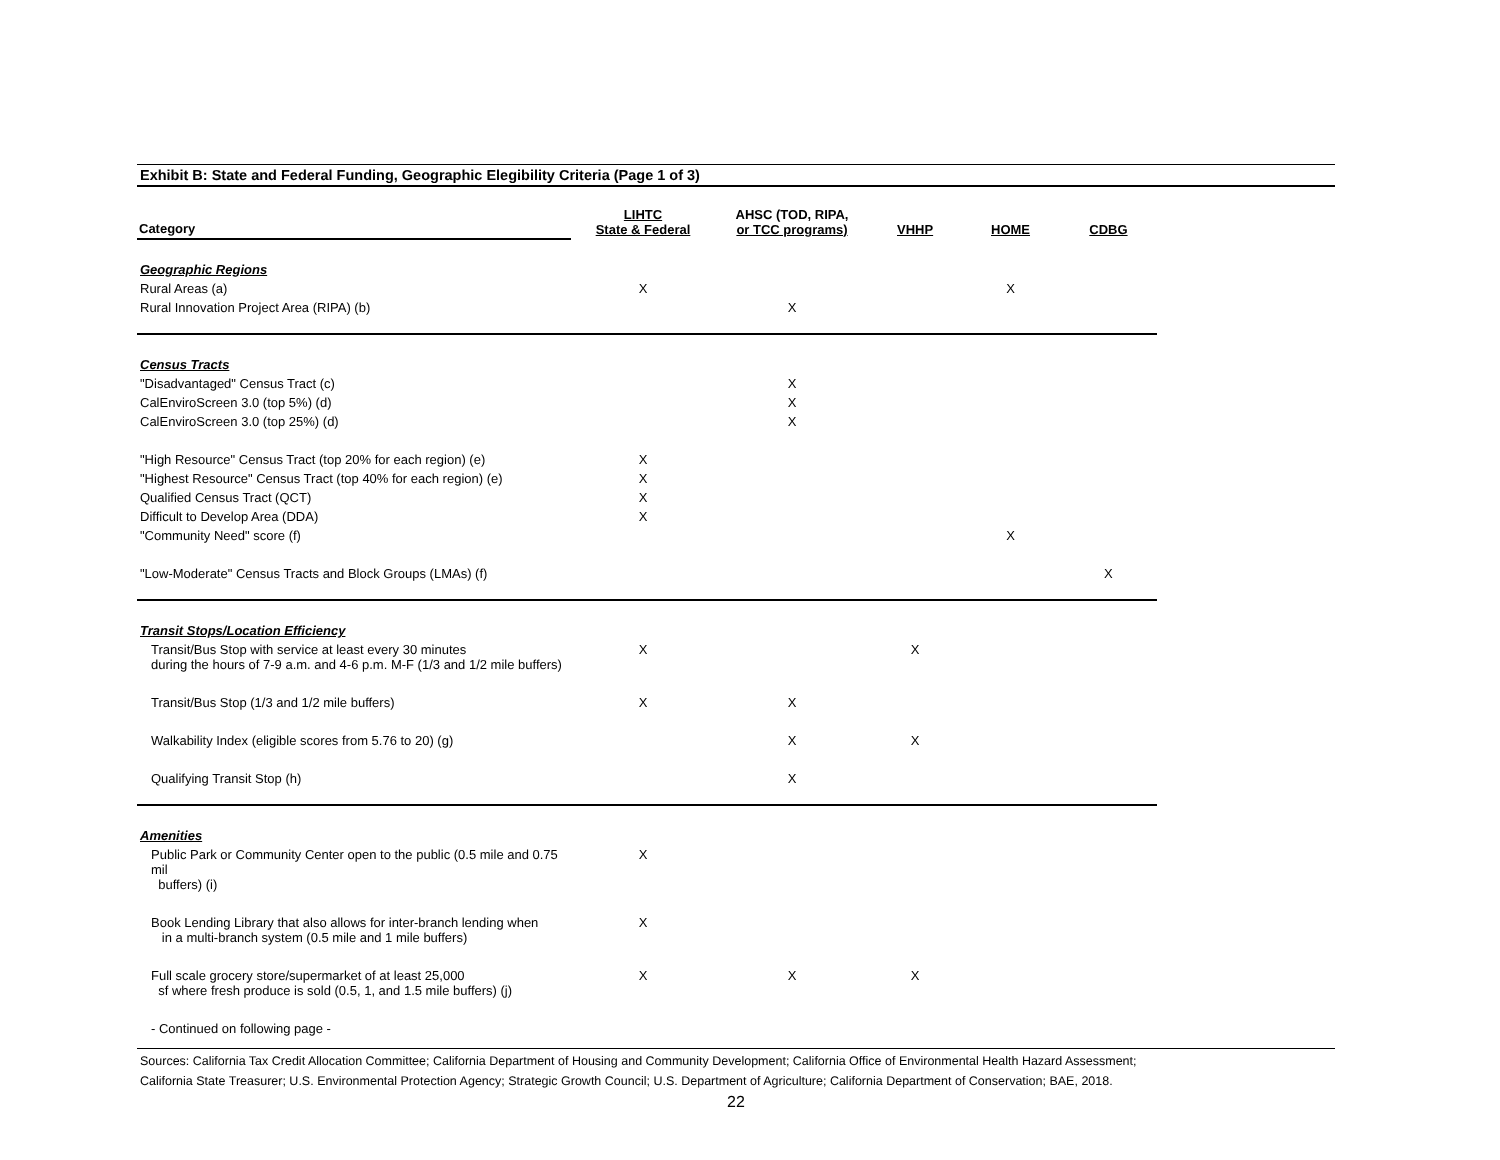Exhibit B: State and Federal Funding, Geographic Elegibility Criteria (Page 1 of 3)
| Category | LIHTC State & Federal | AHSC (TOD, RIPA, or TCC programs) | VHHP | HOME | CDBG |
| --- | --- | --- | --- | --- | --- |
| Geographic Regions | | | | | |
| Rural Areas (a) | X | | | X | |
| Rural Innovation Project Area (RIPA) (b) | | X | | | |
| Census Tracts | | | | | |
| "Disadvantaged" Census Tract (c) | | X | | | |
| CalEnviroScreen 3.0 (top 5%) (d) | | X | | | |
| CalEnviroScreen 3.0 (top 25%) (d) | | X | | | |
| "High Resource" Census Tract (top 20% for each region) (e) | X | | | | |
| "Highest Resource" Census Tract (top 40% for each region) (e) | X | | | | |
| Qualified Census Tract (QCT) | X | | | | |
| Difficult to Develop Area (DDA) | X | | | | |
| "Community Need" score (f) | | | | X | |
| "Low-Moderate" Census Tracts and Block Groups (LMAs) (f) | | | | | X |
| Transit Stops/Location Efficiency | | | | | |
| Transit/Bus Stop with service at least every 30 minutes during the hours of 7-9 a.m. and 4-6 p.m. M-F (1/3 and 1/2 mile buffers) | X | | X | | |
| Transit/Bus Stop (1/3 and 1/2 mile buffers) | X | X | | | |
| Walkability Index (eligible scores from 5.76 to 20) (g) | | X | X | | |
| Qualifying Transit Stop (h) | | X | | | |
| Amenities | | | | | |
| Public Park or Community Center open to the public (0.5 mile and 0.75 mil buffers) (i) | X | | | | |
| Book Lending Library that also allows for inter-branch lending when in a multi-branch system (0.5 mile and 1 mile buffers) | X | | | | |
| Full scale grocery store/supermarket of at least 25,000 sf where fresh produce is sold (0.5, 1, and 1.5 mile buffers) (j) | X | X | X | | |
| - Continued on following page - | | | | | |
Sources: California Tax Credit Allocation Committee; California Department of Housing and Community Development; California Office of Environmental Health Hazard Assessment;
California State Treasurer; U.S. Environmental Protection Agency; Strategic Growth Council; U.S. Department of Agriculture; California Department of Conservation; BAE, 2018.
22